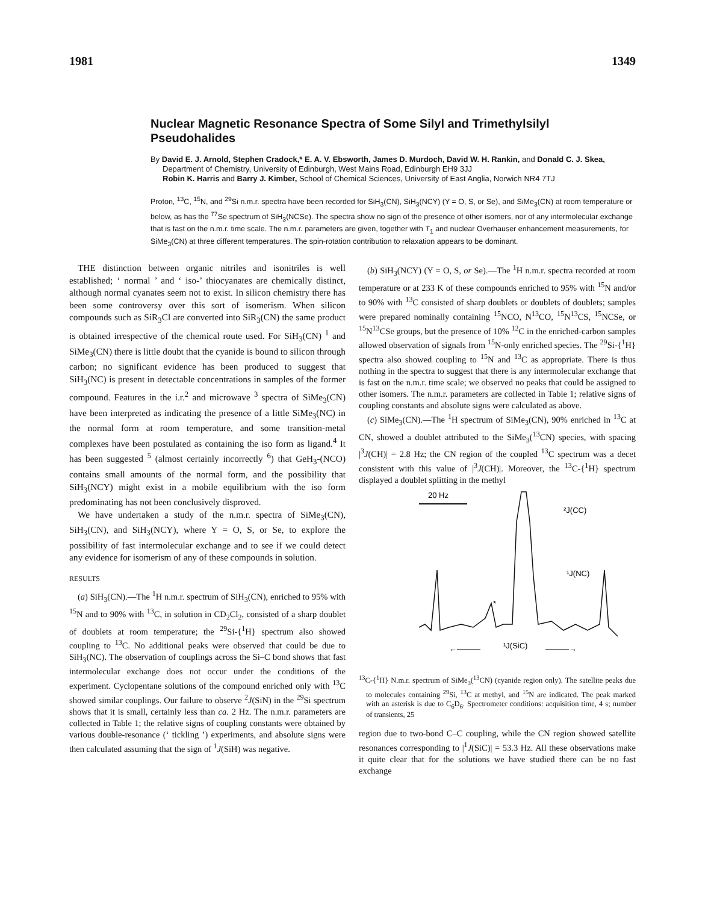1981 1349
Nuclear Magnetic Resonance Spectra of Some Silyl and Trimethylsilyl Pseudohalides
By David E. J. Arnold, Stephen Cradock,* E. A. V. Ebsworth, James D. Murdoch, David W. H. Rankin, and Donald C. J. Skea, Department of Chemistry, University of Edinburgh, West Mains Road, Edinburgh EH9 3JJ
Robin K. Harris and Barry J. Kimber, School of Chemical Sciences, University of East Anglia, Norwich NR4 7TJ
Proton, <sup>13</sup>C, <sup>15</sup>N, and <sup>29</sup>Si n.m.r. spectra have been recorded for SiH<sub>3</sub>(CN), SiH<sub>3</sub>(NCY) (Y = O, S, or Se), and SiMe<sub>3</sub>(CN) at room temperature or below, as has the <sup>77</sup>Se spectrum of SiH<sub>3</sub>(NCSe). The spectra show no sign of the presence of other isomers, nor of any intermolecular exchange that is fast on the n.m.r. time scale. The n.m.r. parameters are given, together with T<sub>1</sub> and nuclear Overhauser enhancement measurements, for SiMe<sub>3</sub>(CN) at three different temperatures. The spin-rotation contribution to relaxation appears to be dominant.
THE distinction between organic nitriles and isonitriles is well established; ‘ normal ’ and ‘ iso-’ thiocyanates are chemically distinct, although normal cyanates seem not to exist. In silicon chemistry there has been some controversy over this sort of isomerism. When silicon compounds such as SiR<sub>3</sub>Cl are converted into SiR<sub>3</sub>(CN) the same product is obtained irrespective of the chemical route used. For SiH<sub>3</sub>(CN) <sup>1</sup> and SiMe<sub>3</sub>(CN) there is little doubt that the cyanide is bound to silicon through carbon; no significant evidence has been produced to suggest that SiH<sub>3</sub>(NC) is present in detectable concentrations in samples of the former compound. Features in the i.r.<sup>2</sup> and microwave <sup>3</sup> spectra of SiMe<sub>3</sub>(CN) have been interpreted as indicating the presence of a little SiMe<sub>3</sub>(NC) in the normal form at room temperature, and some transition-metal complexes have been postulated as containing the iso form as ligand.<sup>4</sup> It has been suggested <sup>5</sup> (almost certainly incorrectly <sup>6</sup>) that GeH<sub>3</sub>-(NCO) contains small amounts of the normal form, and the possibility that SiH<sub>3</sub>(NCY) might exist in a mobile equilibrium with the iso form predominating has not been conclusively disproved.
We have undertaken a study of the n.m.r. spectra of SiMe<sub>3</sub>(CN), SiH<sub>3</sub>(CN), and SiH<sub>3</sub>(NCY), where Y = O, S, or Se, to explore the possibility of fast intermolecular exchange and to see if we could detect any evidence for isomerism of any of these compounds in solution.
RESULTS
(a) SiH<sub>3</sub>(CN).—The <sup>1</sup>H n.m.r. spectrum of SiH<sub>3</sub>(CN), enriched to 95% with <sup>15</sup>N and to 90% with <sup>13</sup>C, in solution in CD<sub>2</sub>Cl<sub>2</sub>, consisted of a sharp doublet of doublets at room temperature; the <sup>29</sup>Si-{<sup>1</sup>H} spectrum also showed coupling to <sup>13</sup>C. No additional peaks were observed that could be due to SiH<sub>3</sub>(NC). The observation of couplings across the Si–C bond shows that fast intermolecular exchange does not occur under the conditions of the experiment. Cyclopentane solutions of the compound enriched only with <sup>13</sup>C showed similar couplings. Our failure to observe <sup>2</sup>J(SiN) in the <sup>29</sup>Si spectrum shows that it is small, certainly less than ca. 2 Hz. The n.m.r. parameters are collected in Table 1; the relative signs of coupling constants were obtained by various double-resonance (‘ tickling ’) experiments, and absolute signs were then calculated assuming that the sign of <sup>1</sup>J(SiH) was negative.
(b) SiH<sub>3</sub>(NCY) (Y = O, S, or Se).—The <sup>1</sup>H n.m.r. spectra recorded at room temperature or at 233 K of these compounds enriched to 95% with <sup>15</sup>N and/or to 90% with <sup>13</sup>C consisted of sharp doublets or doublets of doublets; samples were prepared nominally containing <sup>15</sup>NCO, N<sup>13</sup>CO, <sup>15</sup>N<sup>13</sup>CS, <sup>15</sup>NCSe, or <sup>15</sup>N<sup>13</sup>CSe groups, but the presence of 10% <sup>12</sup>C in the enriched-carbon samples allowed observation of signals from <sup>15</sup>N-only enriched species. The <sup>29</sup>Si-{<sup>1</sup>H} spectra also showed coupling to <sup>15</sup>N and <sup>13</sup>C as appropriate. There is thus nothing in the spectra to suggest that there is any intermolecular exchange that is fast on the n.m.r. time scale; we observed no peaks that could be assigned to other isomers. The n.m.r. parameters are collected in Table 1; relative signs of coupling constants and absolute signs were calculated as above.
(c) SiMe<sub>3</sub>(CN).—The <sup>1</sup>H spectrum of SiMe<sub>3</sub>(CN), 90% enriched in <sup>13</sup>C at CN, showed a doublet attributed to the SiMe<sub>3</sub>(<sup>13</sup>CN) species, with spacing |<sup>3</sup>J(CH)| = 2.8 Hz; the CN region of the coupled <sup>13</sup>C spectrum was a decet consistent with this value of |<sup>3</sup>J(CH)|. Moreover, the <sup>13</sup>C-{<sup>1</sup>H} spectrum displayed a doublet splitting in the methyl
20 Hz
²J(CC)
¹J(NC)
¹J(SiC)
*
←———
———→
<sup>13</sup>C-{<sup>1</sup>H} N.m.r. spectrum of SiMe<sub>3</sub>(<sup>13</sup>CN) (cyanide region only). The satellite peaks due to molecules containing <sup>29</sup>Si, <sup>13</sup>C at methyl, and <sup>15</sup>N are indicated. The peak marked with an asterisk is due to C<sub>6</sub>D<sub>6</sub>. Spectrometer conditions: acquisition time, 4 s; number of transients, 25
region due to two-bond C–C coupling, while the CN region showed satellite resonances corresponding to |<sup>1</sup>J(SiC)| = 53.3 Hz. All these observations make it quite clear that for the solutions we have studied there can be no fast exchange